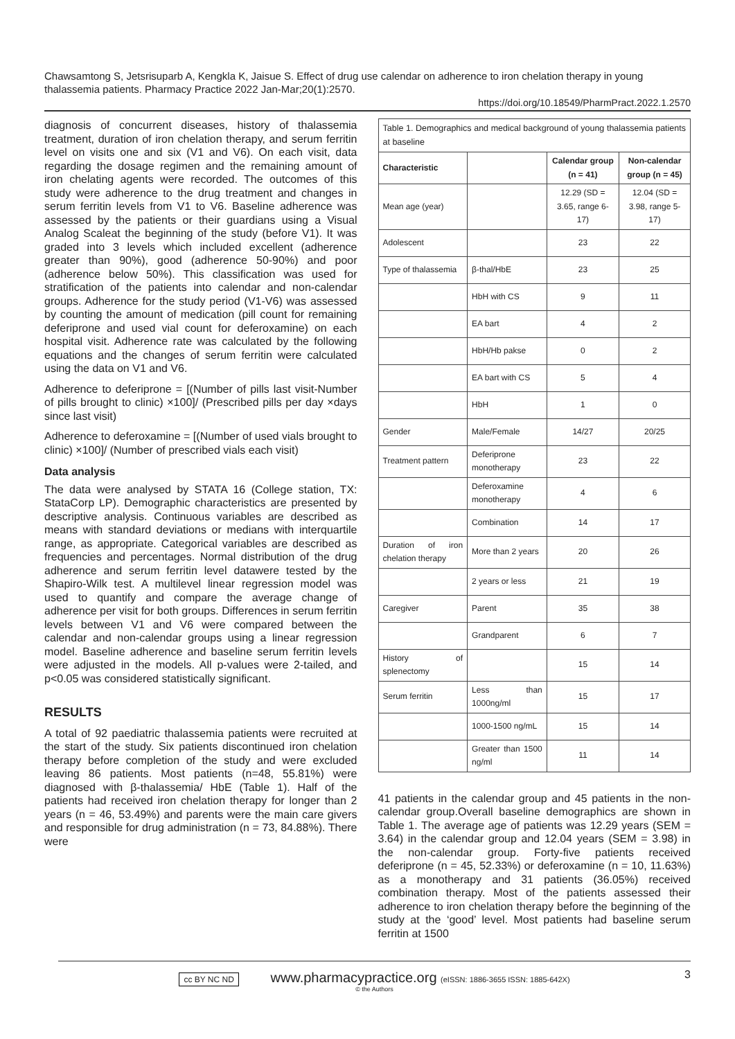Chawsamtong S, Jetsrisuparb A, Kengkla K, Jaisue S. Effect of drug use calendar on adherence to iron chelation therapy in young thalassemia patients. Pharmacy Practice 2022 Jan-Mar;20(1):2570.
https://doi.org/10.18549/PharmPract.2022.1.2570
diagnosis of concurrent diseases, history of thalassemia treatment, duration of iron chelation therapy, and serum ferritin level on visits one and six (V1 and V6). On each visit, data regarding the dosage regimen and the remaining amount of iron chelating agents were recorded. The outcomes of this study were adherence to the drug treatment and changes in serum ferritin levels from V1 to V6. Baseline adherence was assessed by the patients or their guardians using a Visual Analog Scaleat the beginning of the study (before V1). It was graded into 3 levels which included excellent (adherence greater than 90%), good (adherence 50-90%) and poor (adherence below 50%). This classification was used for stratification of the patients into calendar and non-calendar groups. Adherence for the study period (V1-V6) was assessed by counting the amount of medication (pill count for remaining deferiprone and used vial count for deferoxamine) on each hospital visit. Adherence rate was calculated by the following equations and the changes of serum ferritin were calculated using the data on V1 and V6.
Adherence to deferiprone = [(Number of pills last visit-Number of pills brought to clinic) ×100]/ (Prescribed pills per day ×days since last visit)
Adherence to deferoxamine = [(Number of used vials brought to clinic) ×100]/ (Number of prescribed vials each visit)
Data analysis
The data were analysed by STATA 16 (College station, TX: StataCorp LP). Demographic characteristics are presented by descriptive analysis. Continuous variables are described as means with standard deviations or medians with interquartile range, as appropriate. Categorical variables are described as frequencies and percentages. Normal distribution of the drug adherence and serum ferritin level datawere tested by the Shapiro-Wilk test. A multilevel linear regression model was used to quantify and compare the average change of adherence per visit for both groups. Differences in serum ferritin levels between V1 and V6 were compared between the calendar and non-calendar groups using a linear regression model. Baseline adherence and baseline serum ferritin levels were adjusted in the models. All p-values were 2-tailed, and p<0.05 was considered statistically significant.
RESULTS
A total of 92 paediatric thalassemia patients were recruited at the start of the study. Six patients discontinued iron chelation therapy before completion of the study and were excluded leaving 86 patients. Most patients (n=48, 55.81%) were diagnosed with β-thalassemia/ HbE (Table 1). Half of the patients had received iron chelation therapy for longer than 2 years (n = 46, 53.49%) and parents were the main care givers and responsible for drug administration (n = 73, 84.88%). There were
Table 1. Demographics and medical background of young thalassemia patients at baseline
| Characteristic | | Calendar group (n = 41) | Non-calendar group (n = 45) |
| --- | --- | --- | --- |
| Mean age (year) | | 12.29 (SD = 3.65, range 6-17) | 12.04 (SD = 3.98, range 5-17) |
| Adolescent | | 23 | 22 |
| Type of thalassemia | β-thal/HbE | 23 | 25 |
| | HbH with CS | 9 | 11 |
| | EA bart | 4 | 2 |
| | HbH/Hb pakse | 0 | 2 |
| | EA bart with CS | 5 | 4 |
| | HbH | 1 | 0 |
| Gender | Male/Female | 14/27 | 20/25 |
| Treatment pattern | Deferiprone monotherapy | 23 | 22 |
| | Deferoxamine monotherapy | 4 | 6 |
| | Combination | 14 | 17 |
| Duration of iron chelation therapy | More than 2 years | 20 | 26 |
| | 2 years or less | 21 | 19 |
| Caregiver | Parent | 35 | 38 |
| | Grandparent | 6 | 7 |
| History of splenectomy | | 15 | 14 |
| Serum ferritin | Less than 1000ng/ml | 15 | 17 |
| | 1000-1500 ng/mL | 15 | 14 |
| | Greater than 1500 ng/ml | 11 | 14 |
41 patients in the calendar group and 45 patients in the non-calendar group.Overall baseline demographics are shown in Table 1. The average age of patients was 12.29 years (SEM = 3.64) in the calendar group and 12.04 years (SEM = 3.98) in the non-calendar group. Forty-five patients received deferiprone (n = 45, 52.33%) or deferoxamine (n = 10, 11.63%) as a monotherapy and 31 patients (36.05%) received combination therapy. Most of the patients assessed their adherence to iron chelation therapy before the beginning of the study at the ‘good’ level. Most patients had baseline serum ferritin at 1500
cc BY NC ND www.pharmacypractice.org (eISSN: 1886-3655 ISSN: 1885-642X) 3
© the Authors